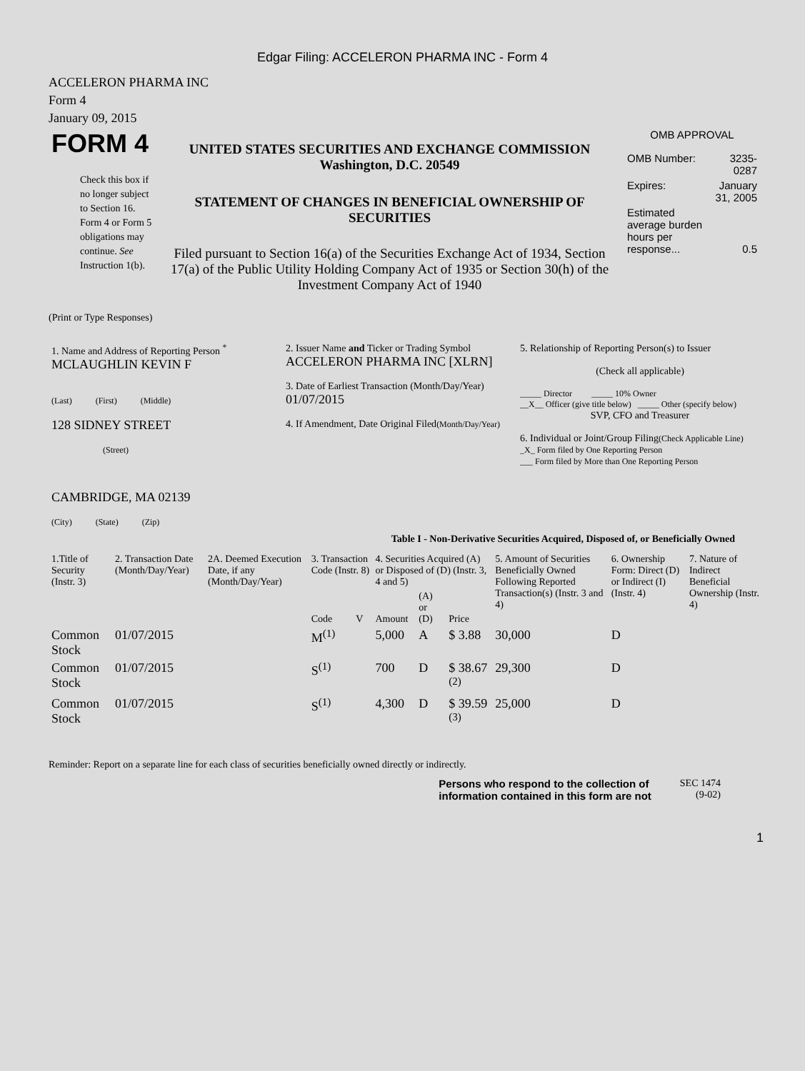Edgar Filing: ACCELERON PHARMA INC - Form 4
ACCELERON PHARMA INC
Form 4
January 09, 2015
| FORM 4 Check this box if no longer subject to Section 16. Form 4 or Form 5 obligations may continue. See Instruction 1(b). | UNITED STATES SECURITIES AND EXCHANGE COMMISSION Washington, D.C. 20549 STATEMENT OF CHANGES IN BENEFICIAL OWNERSHIP OF SECURITIES Filed pursuant to Section 16(a) of the Securities Exchange Act of 1934, Section 17(a) of the Public Utility Holding Company Act of 1935 or Section 30(h) of the Investment Company Act of 1940 | OMB APPROVAL / OMB Number: / 3235-0287 / / Expires: / January 31, 2005 / / Estimated average burden hours per response... / 0.5 / |
(Print or Type Responses)
| 1. Name and Address of Reporting Person <sup>*</sup> MCLAUGHLIN KEVIN F (Last) (First) (Middle) 128 SIDNEY STREET (Street) CAMBRIDGE, MA 02139 (City) (State) (Zip) | 2. Issuer Name and Ticker or Trading Symbol ACCELERON PHARMA INC [XLRN] 3. Date of Earliest Transaction (Month/Day/Year) 01/07/2015 4. If Amendment, Date Original Filed (Month/Day/Year) | 5. Relationship of Reporting Person(s) to Issuer (Check all applicable) _____ Director _____ 10% Owner __X__ Officer (give title below) _____ Other (specify below) SVP, CFO and Treasurer 6. Individual or Joint/Group Filing (Check Applicable Line) _X_ Form filed by One Reporting Person ___ Form filed by More than One Reporting Person |
Table I - Non-Derivative Securities Acquired, Disposed of, or Beneficially Owned
| 1.Title of Security (Instr. 3) | 2. Transaction Date (Month/Day/Year) | 2A. Deemed Execution Date, if any (Month/Day/Year) | 3. Transaction Code (Instr. 8) | | 4. Securities Acquired (A) or Disposed of (D) (Instr. 3, 4 and 5) | | | 5. Amount of Securities Beneficially Owned Following Reported Transaction(s) (Instr. 3 and 4) | 6. Ownership Form: Direct (D) or Indirect (I) (Instr. 4) | 7. Nature of Indirect Beneficial Ownership (Instr. 4) |
| --- | --- | --- | --- | --- | --- | --- | --- | --- | --- | --- |
| | | | Code | V | Amount | (A) or (D) | Price | | | |
| Common Stock | 01/07/2015 | | M<sup>(1)</sup> | | 5,000 | A | $ 3.88 | 30,000 | D | |
| Common Stock | 01/07/2015 | | S<sup>(1)</sup> | | 700 | D | $ 38.67 <sup>(2)</sup> | 29,300 | D | |
| Common Stock | 01/07/2015 | | S<sup>(1)</sup> | | 4,300 | D | $ 39.59 <sup>(3)</sup> | 25,000 | D | |
Reminder: Report on a separate line for each class of securities beneficially owned directly or indirectly.
Persons who respond to the collection of
information contained in this form are not
SEC 1474
(9-02)
1